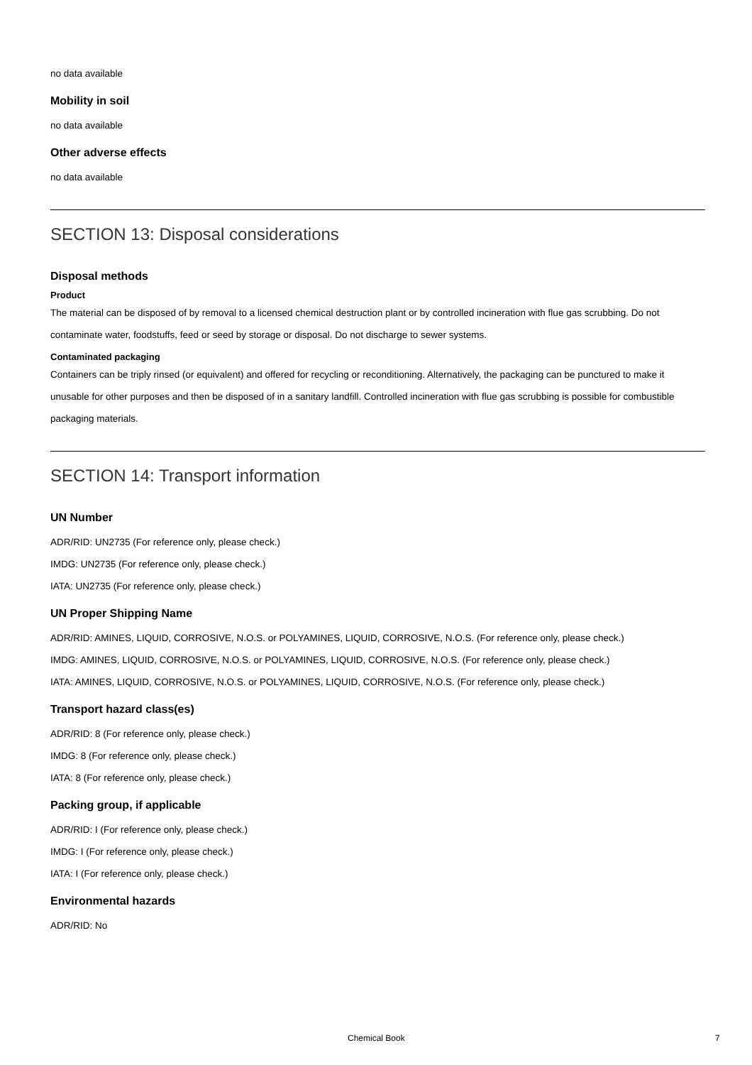no data available
Mobility in soil
no data available
Other adverse effects
no data available
SECTION 13: Disposal considerations
Disposal methods
Product
The material can be disposed of by removal to a licensed chemical destruction plant or by controlled incineration with flue gas scrubbing. Do not contaminate water, foodstuffs, feed or seed by storage or disposal. Do not discharge to sewer systems.
Contaminated packaging
Containers can be triply rinsed (or equivalent) and offered for recycling or reconditioning. Alternatively, the packaging can be punctured to make it unusable for other purposes and then be disposed of in a sanitary landfill. Controlled incineration with flue gas scrubbing is possible for combustible packaging materials.
SECTION 14: Transport information
UN Number
ADR/RID: UN2735 (For reference only, please check.)
IMDG: UN2735 (For reference only, please check.)
IATA: UN2735 (For reference only, please check.)
UN Proper Shipping Name
ADR/RID: AMINES, LIQUID, CORROSIVE, N.O.S. or POLYAMINES, LIQUID, CORROSIVE, N.O.S. (For reference only, please check.)
IMDG: AMINES, LIQUID, CORROSIVE, N.O.S. or POLYAMINES, LIQUID, CORROSIVE, N.O.S. (For reference only, please check.)
IATA: AMINES, LIQUID, CORROSIVE, N.O.S. or POLYAMINES, LIQUID, CORROSIVE, N.O.S. (For reference only, please check.)
Transport hazard class(es)
ADR/RID: 8 (For reference only, please check.)
IMDG: 8 (For reference only, please check.)
IATA: 8 (For reference only, please check.)
Packing group, if applicable
ADR/RID: I (For reference only, please check.)
IMDG: I (For reference only, please check.)
IATA: I (For reference only, please check.)
Environmental hazards
ADR/RID: No
Chemical Book 7